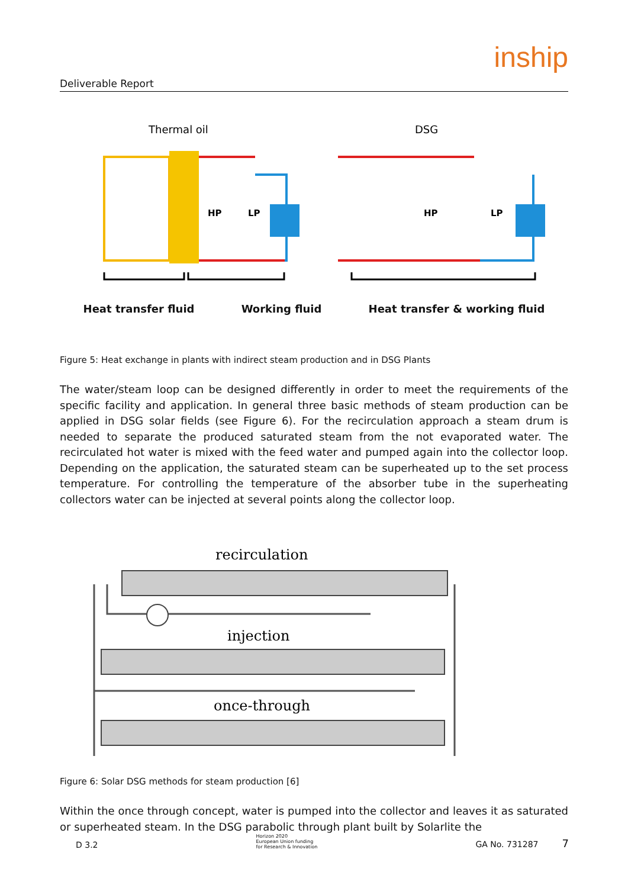Deliverable Report
inship
Thermal oil
DSG
HP
LP
HP
LP
Heat transfer fluid Working fluid Heat transfer & working fluid
Figure 5: Heat exchange in plants with indirect steam production and in DSG Plants
The water/steam loop can be designed differently in order to meet the requirements of the specific facility and application. In general three basic methods of steam production can be applied in DSG solar fields (see Figure 6). For the recirculation approach a steam drum is needed to separate the produced saturated steam from the not evaporated water. The recirculated hot water is mixed with the feed water and pumped again into the collector loop. Depending on the application, the saturated steam can be superheated up to the set process temperature. For controlling the temperature of the absorber tube in the superheating collectors water can be injected at several points along the collector loop.
recirculation
injection
once-through
Figure 6: Solar DSG methods for steam production [6]
Within the once through concept, water is pumped into the collector and leaves it as saturated or superheated steam. In the DSG parabolic through plant built by Solarlite the
D 3.2 Horizon 2020
European Union funding
for Research & Innovation GA No. 731287 7